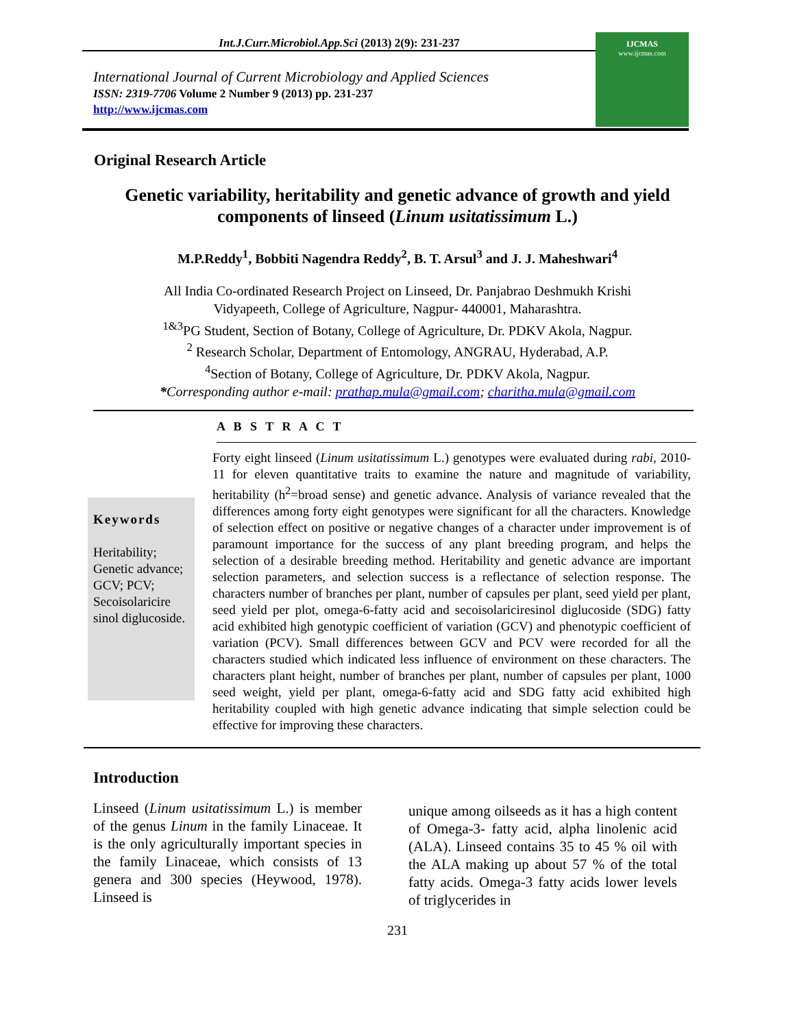Int.J.Curr.Microbiol.App.Sci (2013) 2(9): 231-237
International Journal of Current Microbiology and Applied Sciences
ISSN: 2319-7706 Volume 2 Number 9 (2013) pp. 231-237
http://www.ijcmas.com
IJCMAS
www.ijcmas.com
Original Research Article
Genetic variability, heritability and genetic advance of growth and yield
components of linseed (Linum usitatissimum L.)
M.P.Reddy<sup>1</sup>, Bobbiti Nagendra Reddy<sup>2</sup>, B. T. Arsul<sup>3</sup> and J. J. Maheshwari<sup>4</sup>
All India Co-ordinated Research Project on Linseed, Dr. Panjabrao Deshmukh Krishi
Vidyapeeth, College of Agriculture, Nagpur- 440001, Maharashtra.
<sup>1&3</sup>PG Student, Section of Botany, College of Agriculture, Dr. PDKV Akola, Nagpur.
<sup>2</sup> Research Scholar, Department of Entomology, ANGRAU, Hyderabad, A.P.
<sup>4</sup> Section of Botany, College of Agriculture, Dr. PDKV Akola, Nagpur.
*Corresponding author e-mail: prathap.mula@gmail.com; charitha.mula@gmail.com
A B S T R A C T
Keywords
Heritability; Genetic advance; GCV; PCV; Secoisolaricire sinol diglucoside.
Forty eight linseed (Linum usitatissimum L.) genotypes were evaluated during rabi, 2010-11 for eleven quantitative traits to examine the nature and magnitude of variability, heritability (h<sup>2</sup>=broad sense) and genetic advance. Analysis of variance revealed that the differences among forty eight genotypes were significant for all the characters. Knowledge of selection effect on positive or negative changes of a character under improvement is of paramount importance for the success of any plant breeding program, and helps the selection of a desirable breeding method. Heritability and genetic advance are important selection parameters, and selection success is a reflectance of selection response. The characters number of branches per plant, number of capsules per plant, seed yield per plant, seed yield per plot, omega-6-fatty acid and secoisolariciresinol diglucoside (SDG) fatty acid exhibited high genotypic coefficient of variation (GCV) and phenotypic coefficient of variation (PCV). Small differences between GCV and PCV were recorded for all the characters studied which indicated less influence of environment on these characters. The characters plant height, number of branches per plant, number of capsules per plant, 1000 seed weight, yield per plant, omega-6-fatty acid and SDG fatty acid exhibited high heritability coupled with high genetic advance indicating that simple selection could be effective for improving these characters.
Introduction
Linseed (Linum usitatissimum L.) is member of the genus Linum in the family Linaceae. It is the only agriculturally important species in the family Linaceae, which consists of 13 genera and 300 species (Heywood, 1978). Linseed is
unique among oilseeds as it has a high content of Omega-3- fatty acid, alpha linolenic acid (ALA). Linseed contains 35 to 45 % oil with the ALA making up about 57 % of the total fatty acids. Omega-3 fatty acids lower levels of triglycerides in
231